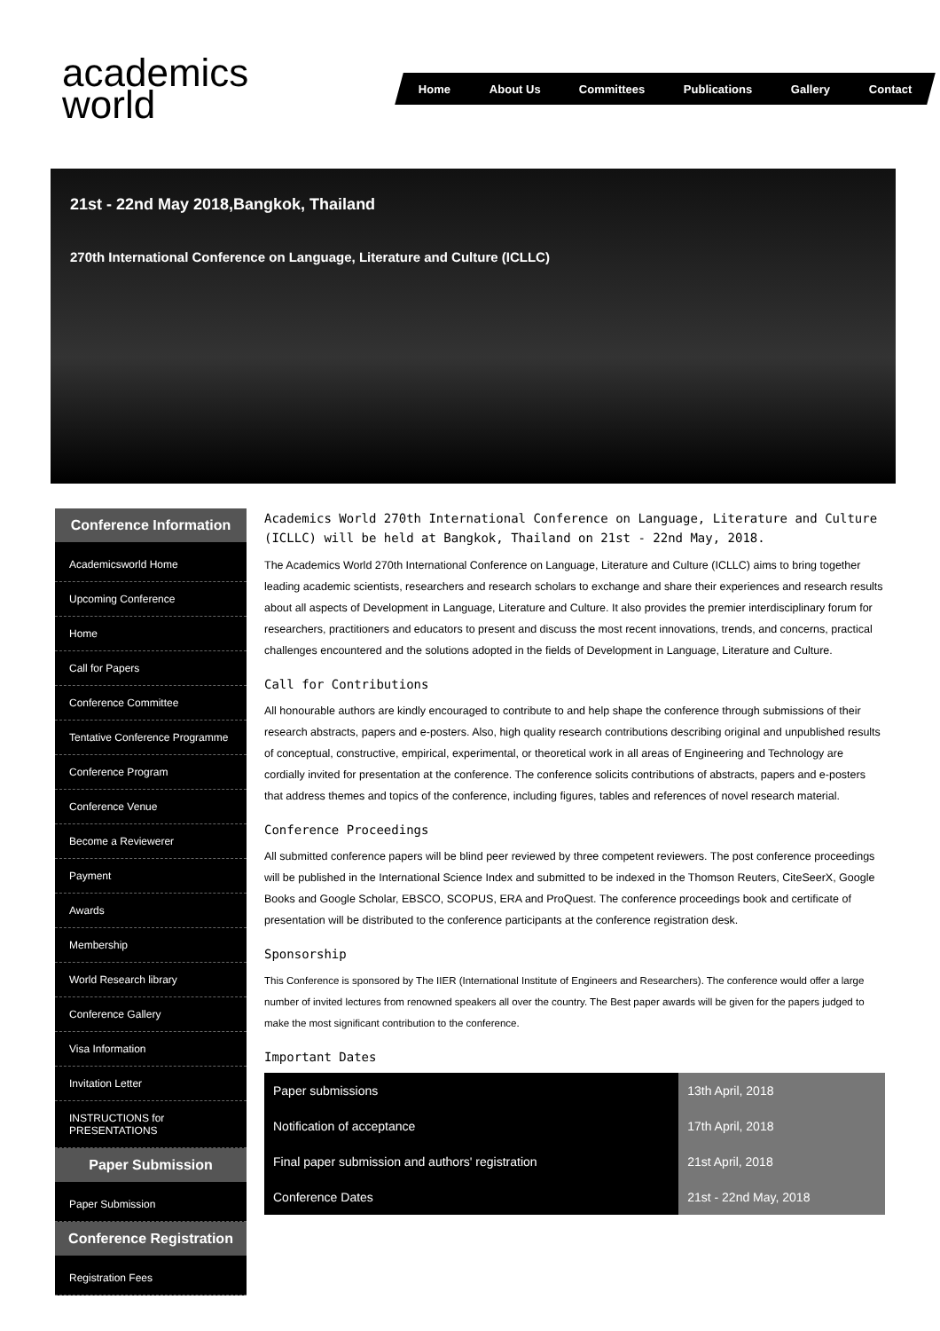academics
world
Home About Us Committees Publications Gallery Contact
21st - 22nd May 2018,Bangkok, Thailand
270th International Conference on Language, Literature and Culture (ICLLC)
Conference Information
Academicsworld Home
Upcoming Conference
Home
Call for Papers
Conference Committee
Tentative Conference Programme
Conference Program
Conference Venue
Become a Reviewerer
Payment
Awards
Membership
World Research library
Conference Gallery
Visa Information
Invitation Letter
INSTRUCTIONS for PRESENTATIONS
Paper Submission
Paper Submission
Conference Registration
Registration Fees
Academics World 270th International Conference on Language, Literature and Culture (ICLLC) will be held at Bangkok, Thailand on 21st - 22nd May, 2018.
The Academics World 270th International Conference on Language, Literature and Culture (ICLLC) aims to bring together leading academic scientists, researchers and research scholars to exchange and share their experiences and research results about all aspects of Development in Language, Literature and Culture. It also provides the premier interdisciplinary forum for researchers, practitioners and educators to present and discuss the most recent innovations, trends, and concerns, practical challenges encountered and the solutions adopted in the fields of Development in Language, Literature and Culture.
Call for Contributions
All honourable authors are kindly encouraged to contribute to and help shape the conference through submissions of their research abstracts, papers and e-posters. Also, high quality research contributions describing original and unpublished results of conceptual, constructive, empirical, experimental, or theoretical work in all areas of Engineering and Technology are cordially invited for presentation at the conference. The conference solicits contributions of abstracts, papers and e-posters that address themes and topics of the conference, including figures, tables and references of novel research material.
Conference Proceedings
All submitted conference papers will be blind peer reviewed by three competent reviewers. The post conference proceedings will be published in the International Science Index and submitted to be indexed in the Thomson Reuters, CiteSeerX, Google Books and Google Scholar, EBSCO, SCOPUS, ERA and ProQuest. The conference proceedings book and certificate of presentation will be distributed to the conference participants at the conference registration desk.
Sponsorship
This Conference is sponsored by The IIER (International Institute of Engineers and Researchers). The conference would offer a large number of invited lectures from renowned speakers all over the country. The Best paper awards will be given for the papers judged to make the most significant contribution to the conference.
Important Dates
| Paper submissions | 13th April, 2018 |
| Notification of acceptance | 17th April, 2018 |
| Final paper submission and authors' registration | 21st April, 2018 |
| Conference Dates | 21st - 22nd May, 2018 |